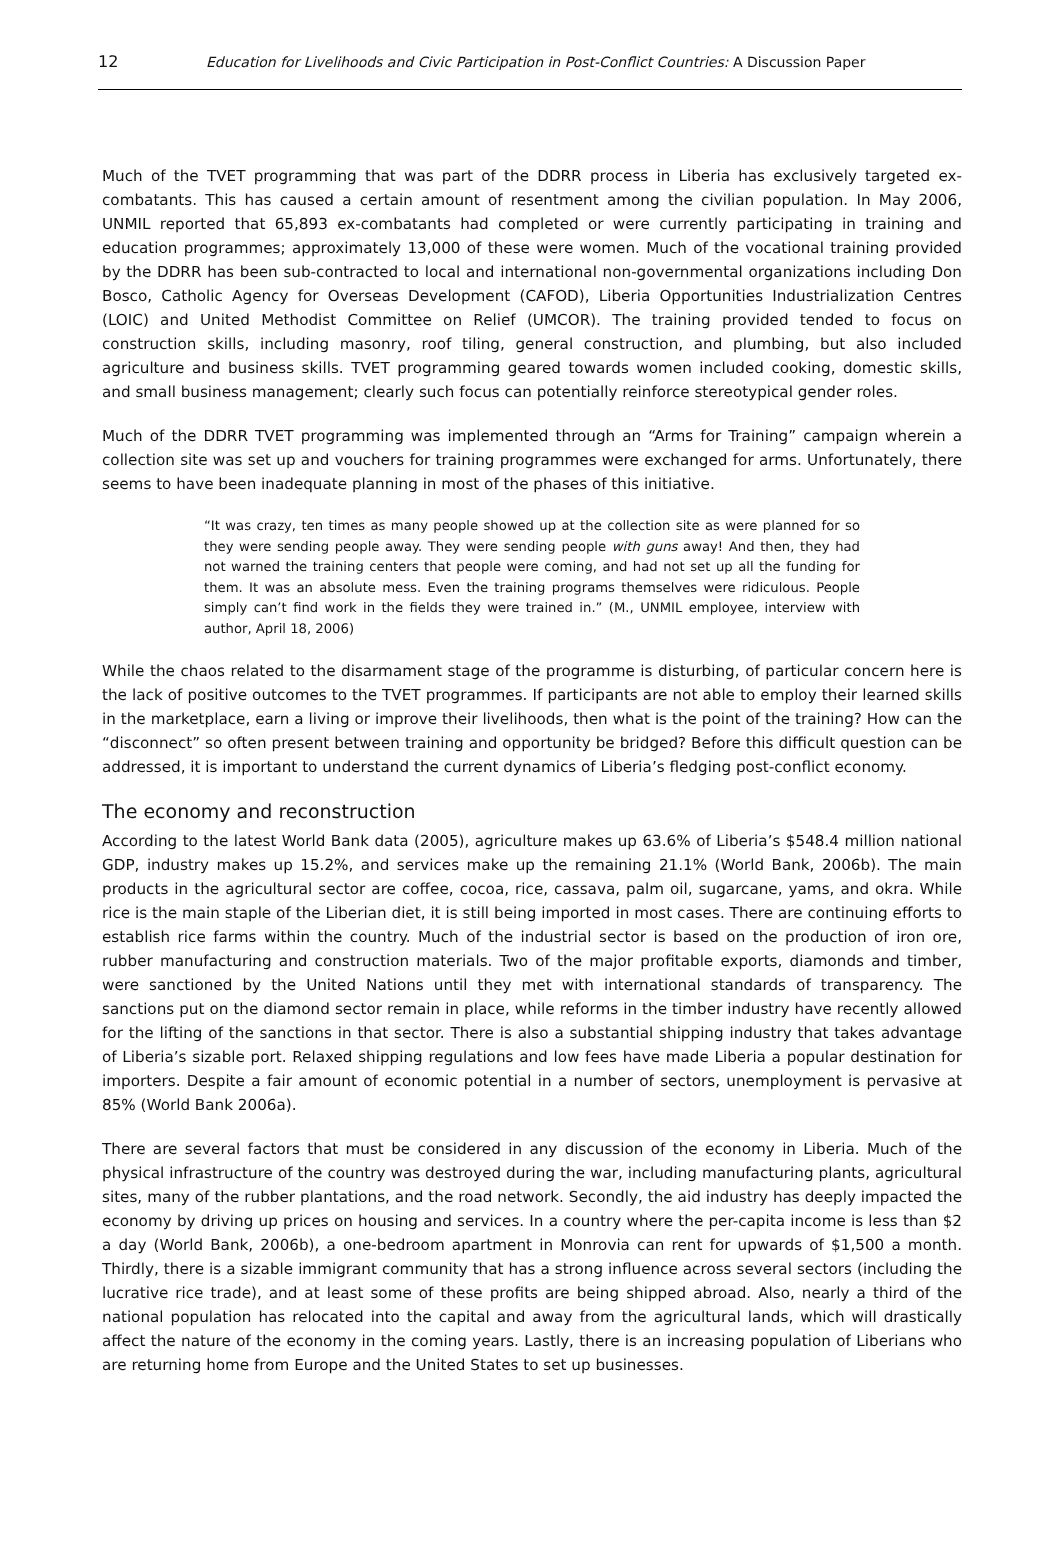12 Education for Livelihoods and Civic Participation in Post-Conflict Countries: A Discussion Paper
Much of the TVET programming that was part of the DDRR process in Liberia has exclusively targeted ex-combatants. This has caused a certain amount of resentment among the civilian population. In May 2006, UNMIL reported that 65,893 ex-combatants had completed or were currently participating in training and education programmes; approximately 13,000 of these were women. Much of the vocational training provided by the DDRR has been sub-contracted to local and international non-governmental organizations including Don Bosco, Catholic Agency for Overseas Development (CAFOD), Liberia Opportunities Industrialization Centres (LOIC) and United Methodist Committee on Relief (UMCOR). The training provided tended to focus on construction skills, including masonry, roof tiling, general construction, and plumbing, but also included agriculture and business skills. TVET programming geared towards women included cooking, domestic skills, and small business management; clearly such focus can potentially reinforce stereotypical gender roles.
Much of the DDRR TVET programming was implemented through an “Arms for Training” campaign wherein a collection site was set up and vouchers for training programmes were exchanged for arms. Unfortunately, there seems to have been inadequate planning in most of the phases of this initiative.
“It was crazy, ten times as many people showed up at the collection site as were planned for so they were sending people away. They were sending people with guns away! And then, they had not warned the training centers that people were coming, and had not set up all the funding for them. It was an absolute mess. Even the training programs themselves were ridiculous. People simply can’t find work in the fields they were trained in.” (M., UNMIL employee, interview with author, April 18, 2006)
While the chaos related to the disarmament stage of the programme is disturbing, of particular concern here is the lack of positive outcomes to the TVET programmes. If participants are not able to employ their learned skills in the marketplace, earn a living or improve their livelihoods, then what is the point of the training? How can the “disconnect” so often present between training and opportunity be bridged? Before this difficult question can be addressed, it is important to understand the current dynamics of Liberia’s fledging post-conflict economy.
The economy and reconstruction
According to the latest World Bank data (2005), agriculture makes up 63.6% of Liberia’s $548.4 million national GDP, industry makes up 15.2%, and services make up the remaining 21.1% (World Bank, 2006b). The main products in the agricultural sector are coffee, cocoa, rice, cassava, palm oil, sugarcane, yams, and okra. While rice is the main staple of the Liberian diet, it is still being imported in most cases. There are continuing efforts to establish rice farms within the country. Much of the industrial sector is based on the production of iron ore, rubber manufacturing and construction materials. Two of the major profitable exports, diamonds and timber, were sanctioned by the United Nations until they met with international standards of transparency. The sanctions put on the diamond sector remain in place, while reforms in the timber industry have recently allowed for the lifting of the sanctions in that sector. There is also a substantial shipping industry that takes advantage of Liberia’s sizable port. Relaxed shipping regulations and low fees have made Liberia a popular destination for importers. Despite a fair amount of economic potential in a number of sectors, unemployment is pervasive at 85% (World Bank 2006a).
There are several factors that must be considered in any discussion of the economy in Liberia. Much of the physical infrastructure of the country was destroyed during the war, including manufacturing plants, agricultural sites, many of the rubber plantations, and the road network. Secondly, the aid industry has deeply impacted the economy by driving up prices on housing and services. In a country where the per-capita income is less than $2 a day (World Bank, 2006b), a one-bedroom apartment in Monrovia can rent for upwards of $1,500 a month. Thirdly, there is a sizable immigrant community that has a strong influence across several sectors (including the lucrative rice trade), and at least some of these profits are being shipped abroad. Also, nearly a third of the national population has relocated into the capital and away from the agricultural lands, which will drastically affect the nature of the economy in the coming years. Lastly, there is an increasing population of Liberians who are returning home from Europe and the United States to set up businesses.